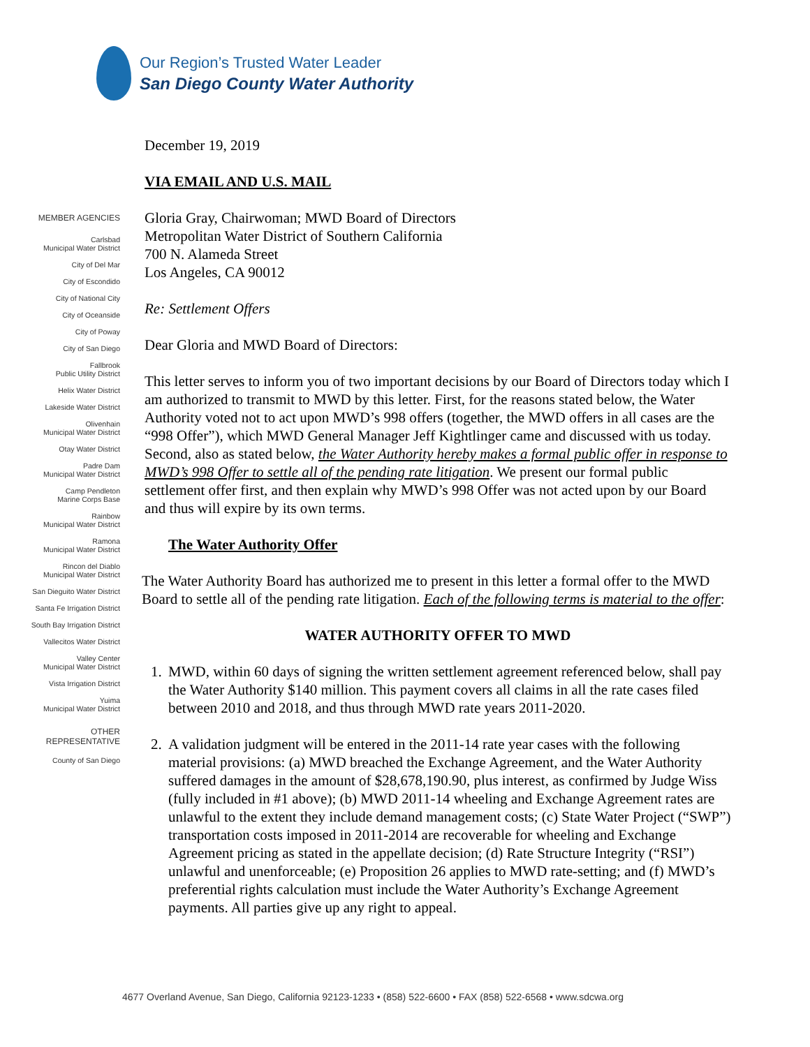Our Region’s Trusted Water Leader
San Diego County Water Authority
December 19, 2019
VIA EMAIL AND U.S. MAIL
Gloria Gray, Chairwoman; MWD Board of Directors
Metropolitan Water District of Southern California
700 N. Alameda Street
Los Angeles, CA 90012
Re: Settlement Offers
Dear Gloria and MWD Board of Directors:
This letter serves to inform you of two important decisions by our Board of Directors today which I am authorized to transmit to MWD by this letter. First, for the reasons stated below, the Water Authority voted not to act upon MWD’s 998 offers (together, the MWD offers in all cases are the “998 Offer”), which MWD General Manager Jeff Kightlinger came and discussed with us today. Second, also as stated below, the Water Authority hereby makes a formal public offer in response to MWD’s 998 Offer to settle all of the pending rate litigation. We present our formal public settlement offer first, and then explain why MWD’s 998 Offer was not acted upon by our Board and thus will expire by its own terms.
The Water Authority Offer
The Water Authority Board has authorized me to present in this letter a formal offer to the MWD Board to settle all of the pending rate litigation. Each of the following terms is material to the offer:
WATER AUTHORITY OFFER TO MWD
1. MWD, within 60 days of signing the written settlement agreement referenced below, shall pay the Water Authority $140 million. This payment covers all claims in all the rate cases filed between 2010 and 2018, and thus through MWD rate years 2011-2020.
2. A validation judgment will be entered in the 2011-14 rate year cases with the following material provisions: (a) MWD breached the Exchange Agreement, and the Water Authority suffered damages in the amount of $28,678,190.90, plus interest, as confirmed by Judge Wiss (fully included in #1 above); (b) MWD 2011-14 wheeling and Exchange Agreement rates are unlawful to the extent they include demand management costs; (c) State Water Project (“SWP”) transportation costs imposed in 2011-2014 are recoverable for wheeling and Exchange Agreement pricing as stated in the appellate decision; (d) Rate Structure Integrity (“RSI”) unlawful and unenforceable; (e) Proposition 26 applies to MWD rate-setting; and (f) MWD’s preferential rights calculation must include the Water Authority’s Exchange Agreement payments. All parties give up any right to appeal.
MEMBER AGENCIES
Carlsbad
Municipal Water District
City of Del Mar
City of Escondido
City of National City
City of Oceanside
City of Poway
City of San Diego
Fallbrook
Public Utility District
Helix Water District
Lakeside Water District
Olivenhain
Municipal Water District
Otay Water District
Padre Dam
Municipal Water District
Camp Pendleton
Marine Corps Base
Rainbow
Municipal Water District
Ramona
Municipal Water District
Rincon del Diablo
Municipal Water District
San Dieguito Water District
Santa Fe Irrigation District
South Bay Irrigation District
Vallecitos Water District
Valley Center
Municipal Water District
Vista Irrigation District
Yuima
Municipal Water District
OTHER
REPRESENTATIVE
County of San Diego
4677 Overland Avenue, San Diego, California 92123-1233 • (858) 522-6600 • FAX (858) 522-6568 • www.sdcwa.org